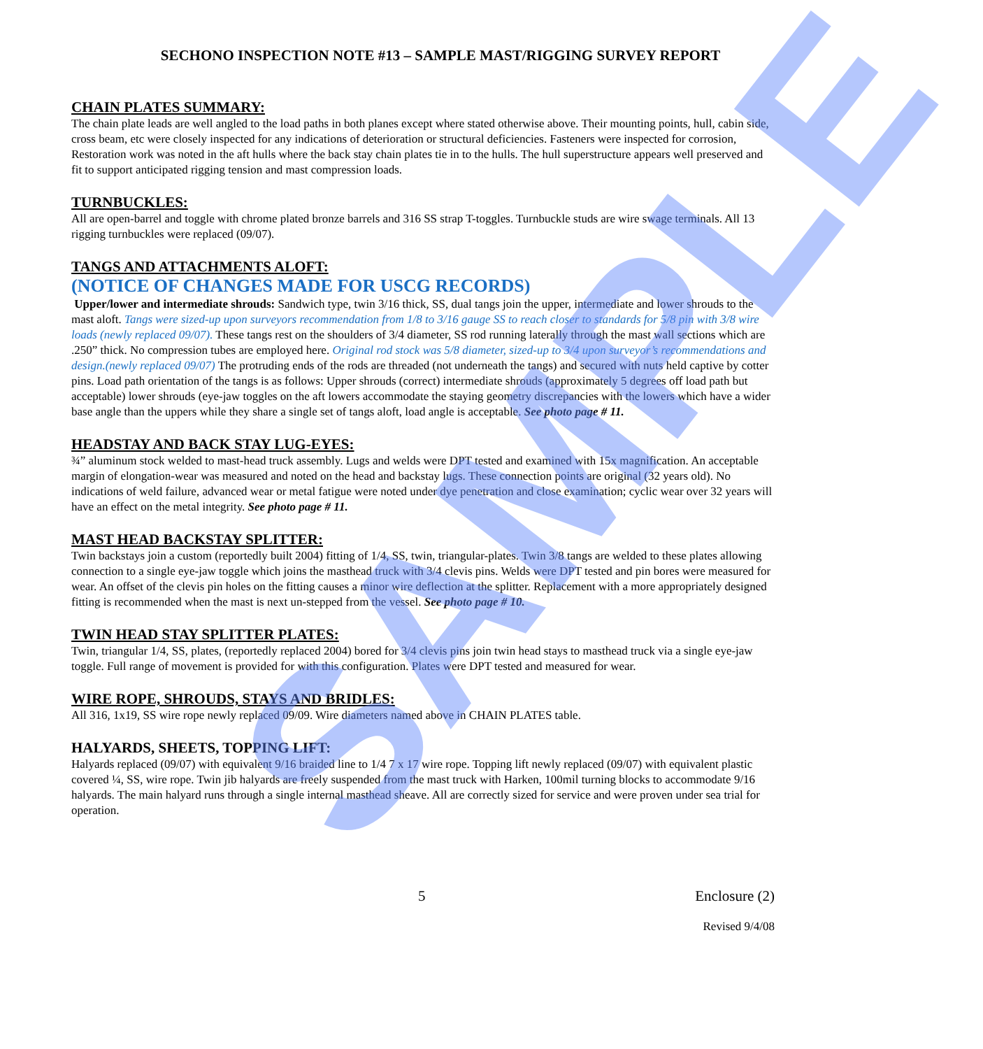SAMPLE
SECHONO INSPECTION NOTE #13 – SAMPLE MAST/RIGGING SURVEY REPORT
CHAIN PLATES SUMMARY:
The chain plate leads are well angled to the load paths in both planes except where stated otherwise above. Their mounting points, hull, cabin side, cross beam, etc were closely inspected for any indications of deterioration or structural deficiencies. Fasteners were inspected for corrosion, Restoration work was noted in the aft hulls where the back stay chain plates tie in to the hulls. The hull superstructure appears well preserved and fit to support anticipated rigging tension and mast compression loads.
TURNBUCKLES:
All are open-barrel and toggle with chrome plated bronze barrels and 316 SS strap T-toggles. Turnbuckle studs are wire swage terminals. All 13 rigging turnbuckles were replaced (09/07).
TANGS AND ATTACHMENTS ALOFT:
(NOTICE OF CHANGES MADE FOR USCG RECORDS)
Upper/lower and intermediate shrouds: Sandwich type, twin 3/16 thick, SS, dual tangs join the upper, intermediate and lower shrouds to the mast aloft. Tangs were sized-up upon surveyors recommendation from 1/8 to 3/16 gauge SS to reach closer to standards for 5/8 pin with 3/8 wire loads (newly replaced 09/07). These tangs rest on the shoulders of 3/4 diameter, SS rod running laterally through the mast wall sections which are .250” thick. No compression tubes are employed here. Original rod stock was 5/8 diameter, sized-up to 3/4 upon surveyor’s recommendations and design.(newly replaced 09/07) The protruding ends of the rods are threaded (not underneath the tangs) and secured with nuts held captive by cotter pins. Load path orientation of the tangs is as follows: Upper shrouds (correct) intermediate shrouds (approximately 5 degrees off load path but acceptable) lower shrouds (eye-jaw toggles on the aft lowers accommodate the staying geometry discrepancies with the lowers which have a wider base angle than the uppers while they share a single set of tangs aloft, load angle is acceptable. See photo page # 11.
HEADSTAY AND BACK STAY LUG-EYES:
¾” aluminum stock welded to mast-head truck assembly. Lugs and welds were DPT tested and examined with 15x magnification. An acceptable margin of elongation-wear was measured and noted on the head and backstay lugs. These connection points are original (32 years old). No indications of weld failure, advanced wear or metal fatigue were noted under dye penetration and close examination; cyclic wear over 32 years will have an effect on the metal integrity. See photo page # 11.
MAST HEAD BACKSTAY SPLITTER:
Twin backstays join a custom (reportedly built 2004) fitting of 1/4, SS, twin, triangular-plates. Twin 3/8 tangs are welded to these plates allowing connection to a single eye-jaw toggle which joins the masthead truck with 3/4 clevis pins. Welds were DPT tested and pin bores were measured for wear. An offset of the clevis pin holes on the fitting causes a minor wire deflection at the splitter. Replacement with a more appropriately designed fitting is recommended when the mast is next un-stepped from the vessel. See photo page # 10.
TWIN HEAD STAY SPLITTER PLATES:
Twin, triangular 1/4, SS, plates, (reportedly replaced 2004) bored for 3/4 clevis pins join twin head stays to masthead truck via a single eye-jaw toggle. Full range of movement is provided for with this configuration. Plates were DPT tested and measured for wear.
WIRE ROPE, SHROUDS, STAYS AND BRIDLES:
All 316, 1x19, SS wire rope newly replaced 09/09. Wire diameters named above in CHAIN PLATES table.
HALYARDS, SHEETS, TOPPING LIFT:
Halyards replaced (09/07) with equivalent 9/16 braided line to 1/4 7 x 17 wire rope. Topping lift newly replaced (09/07) with equivalent plastic covered ¼, SS, wire rope. Twin jib halyards are freely suspended from the mast truck with Harken, 100mil turning blocks to accommodate 9/16 halyards. The main halyard runs through a single internal masthead sheave. All are correctly sized for service and were proven under sea trial for operation.
5 Enclosure (2)
Revised 9/4/08